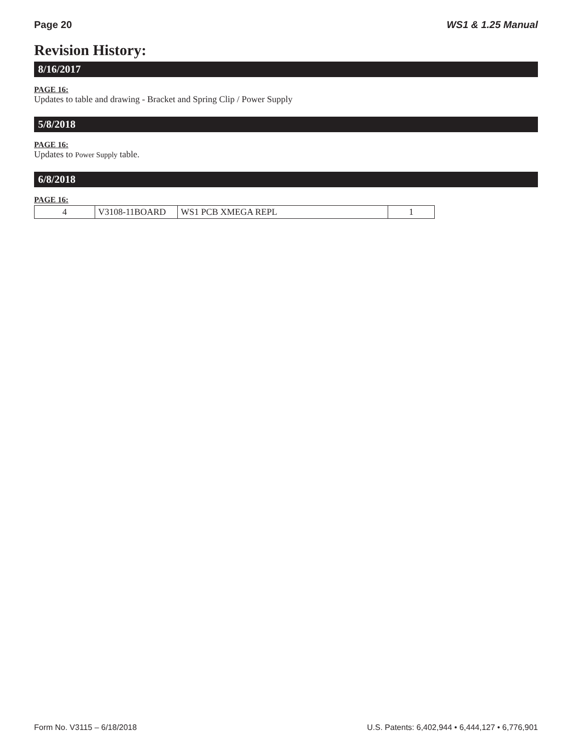Page 20 WS1 & 1.25 Manual
Revision History:
8/16/2017
PAGE 16:
Updates to table and drawing - Bracket and Spring Clip / Power Supply
5/8/2018
PAGE 16:
Updates to Power Supply table.
6/8/2018
PAGE 16:
| 4 | V3108-11BOARD | WS1 PCB XMEGA REPL | 1 |
Form No. V3115 – 6/18/2018 U.S. Patents: 6,402,944 • 6,444,127 • 6,776,901